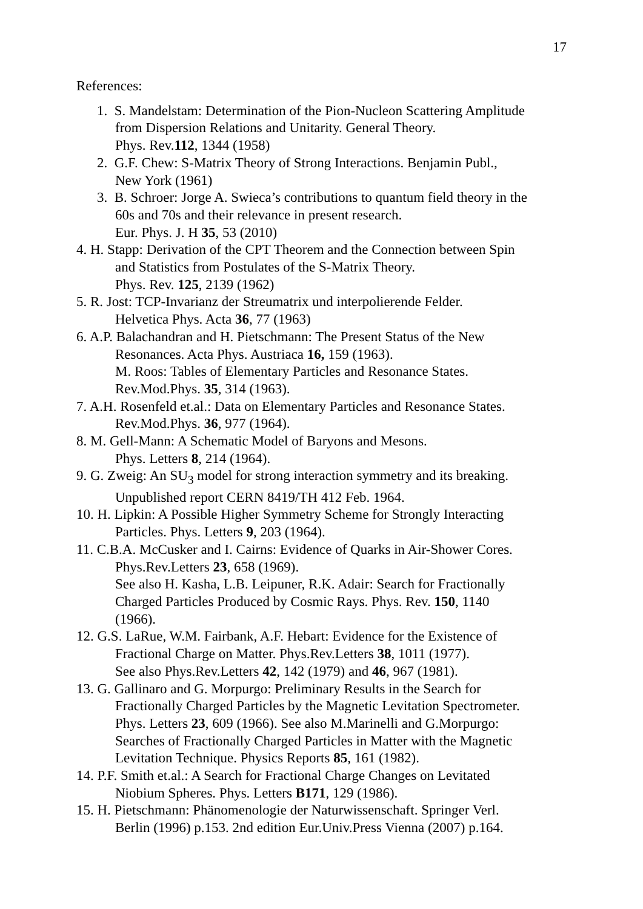17
References:
1. S. Mandelstam: Determination of the Pion-Nucleon Scattering Amplitude
from Dispersion Relations and Unitarity. General Theory.
Phys. Rev.112, 1344 (1958)
2. G.F. Chew: S-Matrix Theory of Strong Interactions. Benjamin Publ.,
New York (1961)
3. B. Schroer: Jorge A. Swieca’s contributions to quantum field theory in the
60s and 70s and their relevance in present research.
Eur. Phys. J. H 35, 53 (2010)
4. H. Stapp: Derivation of the CPT Theorem and the Connection between Spin
and Statistics from Postulates of the S-Matrix Theory.
Phys. Rev. 125, 2139 (1962)
5. R. Jost: TCP-Invarianz der Streumatrix und interpolierende Felder.
Helvetica Phys. Acta 36, 77 (1963)
6. A.P. Balachandran and H. Pietschmann: The Present Status of the New
Resonances. Acta Phys. Austriaca 16, 159 (1963).
M. Roos: Tables of Elementary Particles and Resonance States.
Rev.Mod.Phys. 35, 314 (1963).
7. A.H. Rosenfeld et.al.: Data on Elementary Particles and Resonance States.
Rev.Mod.Phys. 36, 977 (1964).
8. M. Gell-Mann: A Schematic Model of Baryons and Mesons.
Phys. Letters 8, 214 (1964).
9. G. Zweig: An SU<sub>3</sub> model for strong interaction symmetry and its breaking.
Unpublished report CERN 8419/TH 412 Feb. 1964.
10. H. Lipkin: A Possible Higher Symmetry Scheme for Strongly Interacting
Particles. Phys. Letters 9, 203 (1964).
11. C.B.A. McCusker and I. Cairns: Evidence of Quarks in Air-Shower Cores.
Phys.Rev.Letters 23, 658 (1969).
See also H. Kasha, L.B. Leipuner, R.K. Adair: Search for Fractionally
Charged Particles Produced by Cosmic Rays. Phys. Rev. 150, 1140
(1966).
12. G.S. LaRue, W.M. Fairbank, A.F. Hebart: Evidence for the Existence of
Fractional Charge on Matter. Phys.Rev.Letters 38, 1011 (1977).
See also Phys.Rev.Letters 42, 142 (1979) and 46, 967 (1981).
13. G. Gallinaro and G. Morpurgo: Preliminary Results in the Search for
Fractionally Charged Particles by the Magnetic Levitation Spectrometer.
Phys. Letters 23, 609 (1966). See also M.Marinelli and G.Morpurgo:
Searches of Fractionally Charged Particles in Matter with the Magnetic
Levitation Technique. Physics Reports 85, 161 (1982).
14. P.F. Smith et.al.: A Search for Fractional Charge Changes on Levitated
Niobium Spheres. Phys. Letters B171, 129 (1986).
15. H. Pietschmann: Phänomenologie der Naturwissenschaft. Springer Verl.
Berlin (1996) p.153. 2nd edition Eur.Univ.Press Vienna (2007) p.164.